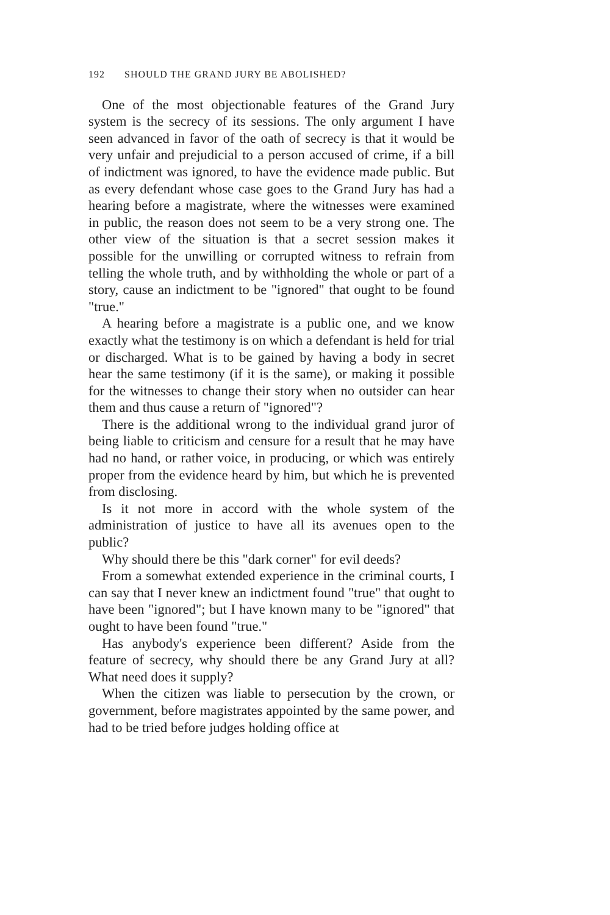192 SHOULD THE GRAND JURY BE ABOLISHED?
One of the most objectionable features of the Grand Jury system is the secrecy of its sessions. The only argument I have seen advanced in favor of the oath of secrecy is that it would be very unfair and prejudicial to a person accused of crime, if a bill of indictment was ignored, to have the evidence made public. But as every defendant whose case goes to the Grand Jury has had a hearing before a magistrate, where the witnesses were examined in public, the reason does not seem to be a very strong one. The other view of the situation is that a secret session makes it possible for the unwilling or corrupted witness to refrain from telling the whole truth, and by withholding the whole or part of a story, cause an indictment to be "ignored" that ought to be found "true."
A hearing before a magistrate is a public one, and we know exactly what the testimony is on which a defendant is held for trial or discharged. What is to be gained by having a body in secret hear the same testimony (if it is the same), or making it possible for the witnesses to change their story when no outsider can hear them and thus cause a return of "ignored"?
There is the additional wrong to the individual grand juror of being liable to criticism and censure for a result that he may have had no hand, or rather voice, in producing, or which was entirely proper from the evidence heard by him, but which he is prevented from disclosing.
Is it not more in accord with the whole system of the administration of justice to have all its avenues open to the public?
Why should there be this "dark corner" for evil deeds?
From a somewhat extended experience in the criminal courts, I can say that I never knew an indictment found "true" that ought to have been "ignored"; but I have known many to be "ignored" that ought to have been found "true."
Has anybody's experience been different? Aside from the feature of secrecy, why should there be any Grand Jury at all? What need does it supply?
When the citizen was liable to persecution by the crown, or government, before magistrates appointed by the same power, and had to be tried before judges holding office at